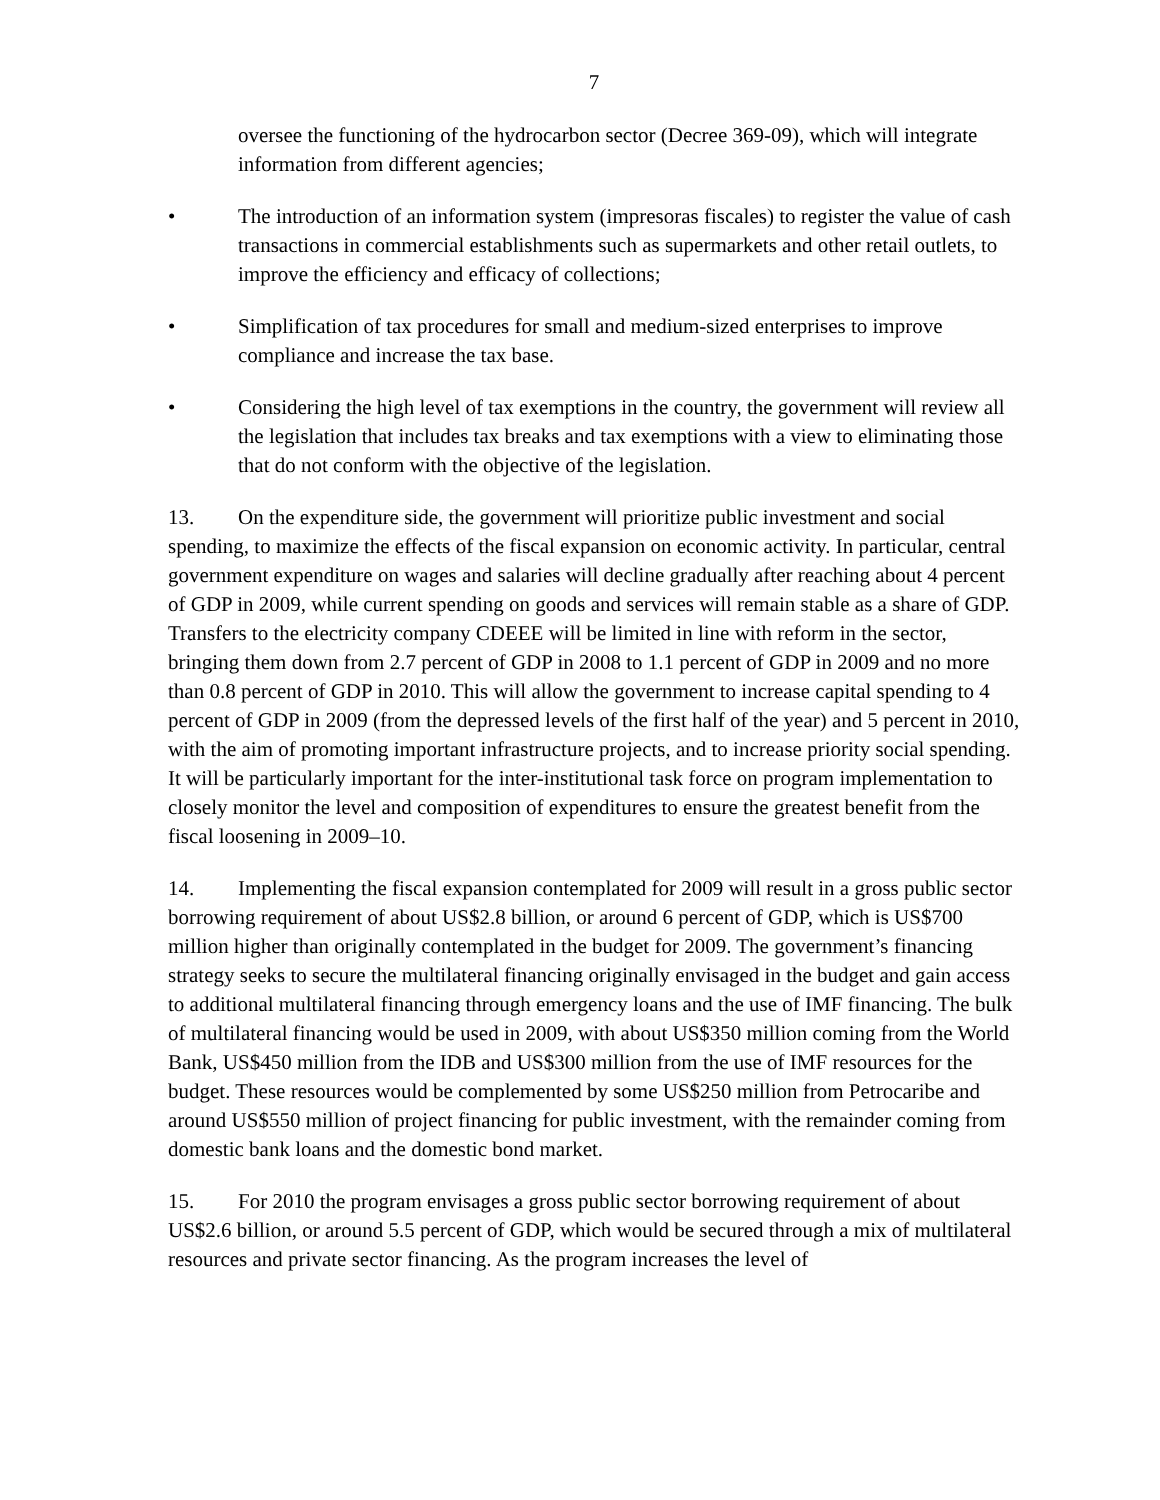7
oversee the functioning of the hydrocarbon sector (Decree 369-09), which will integrate information from different agencies;
• The introduction of an information system (impresoras fiscales) to register the value of cash transactions in commercial establishments such as supermarkets and other retail outlets, to improve the efficiency and efficacy of collections;
• Simplification of tax procedures for small and medium-sized enterprises to improve compliance and increase the tax base.
• Considering the high level of tax exemptions in the country, the government will review all the legislation that includes tax breaks and tax exemptions with a view to eliminating those that do not conform with the objective of the legislation.
13. On the expenditure side, the government will prioritize public investment and social spending, to maximize the effects of the fiscal expansion on economic activity. In particular, central government expenditure on wages and salaries will decline gradually after reaching about 4 percent of GDP in 2009, while current spending on goods and services will remain stable as a share of GDP. Transfers to the electricity company CDEEE will be limited in line with reform in the sector, bringing them down from 2.7 percent of GDP in 2008 to 1.1 percent of GDP in 2009 and no more than 0.8 percent of GDP in 2010. This will allow the government to increase capital spending to 4 percent of GDP in 2009 (from the depressed levels of the first half of the year) and 5 percent in 2010, with the aim of promoting important infrastructure projects, and to increase priority social spending. It will be particularly important for the inter-institutional task force on program implementation to closely monitor the level and composition of expenditures to ensure the greatest benefit from the fiscal loosening in 2009–10.
14. Implementing the fiscal expansion contemplated for 2009 will result in a gross public sector borrowing requirement of about US$2.8 billion, or around 6 percent of GDP, which is US$700 million higher than originally contemplated in the budget for 2009. The government’s financing strategy seeks to secure the multilateral financing originally envisaged in the budget and gain access to additional multilateral financing through emergency loans and the use of IMF financing. The bulk of multilateral financing would be used in 2009, with about US$350 million coming from the World Bank, US$450 million from the IDB and US$300 million from the use of IMF resources for the budget. These resources would be complemented by some US$250 million from Petrocaribe and around US$550 million of project financing for public investment, with the remainder coming from domestic bank loans and the domestic bond market.
15. For 2010 the program envisages a gross public sector borrowing requirement of about US$2.6 billion, or around 5.5 percent of GDP, which would be secured through a mix of multilateral resources and private sector financing. As the program increases the level of